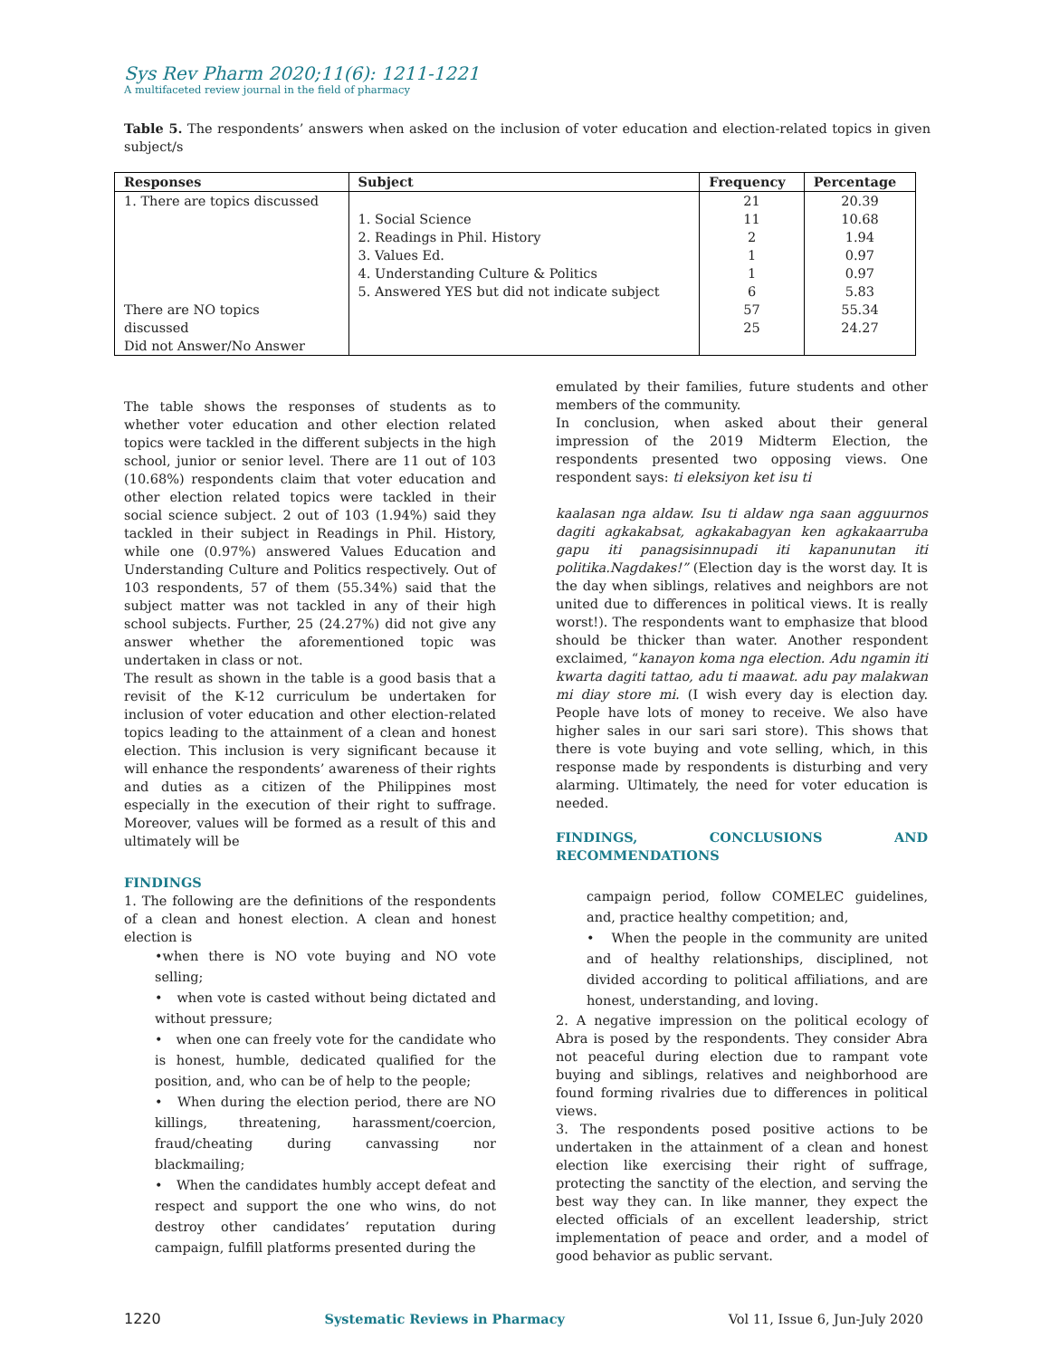Sys Rev Pharm 2020;11(6): 1211-1221
A multifaceted review journal in the field of pharmacy
Table 5. The respondents’ answers when asked on the inclusion of voter education and election-related topics in given subject/s
| Responses | Subject | Frequency | Percentage |
| --- | --- | --- | --- |
| 1. There are topics discussed | | 21 | 20.39 |
| | 1. Social Science | 11 | 10.68 |
| | 2. Readings in Phil. History | 2 | 1.94 |
| | 3. Values Ed. | 1 | 0.97 |
| | 4. Understanding Culture & Politics | 1 | 0.97 |
| | 5. Answered YES but did not indicate subject | 6 | 5.83 |
| There are NO topics | | 57 | 55.34 |
| discussed | | 25 | 24.27 |
| Did not Answer/No Answer | | | |
The table shows the responses of students as to whether voter education and other election related topics were tackled in the different subjects in the high school, junior or senior level. There are 11 out of 103 (10.68%) respondents claim that voter education and other election related topics were tackled in their social science subject. 2 out of 103 (1.94%) said they tackled in their subject in Readings in Phil. History, while one (0.97%) answered Values Education and Understanding Culture and Politics respectively. Out of 103 respondents, 57 of them (55.34%) said that the subject matter was not tackled in any of their high school subjects. Further, 25 (24.27%) did not give any answer whether the aforementioned topic was undertaken in class or not.
The result as shown in the table is a good basis that a revisit of the K-12 curriculum be undertaken for inclusion of voter education and other election-related topics leading to the attainment of a clean and honest election. This inclusion is very significant because it will enhance the respondents’ awareness of their rights and duties as a citizen of the Philippines most especially in the execution of their right to suffrage. Moreover, values will be formed as a result of this and ultimately will be
FINDINGS
1. The following are the definitions of the respondents of a clean and honest election. A clean and honest election is
•when there is NO vote buying and NO vote selling;
• when vote is casted without being dictated and without pressure;
• when one can freely vote for the candidate who is honest, humble, dedicated qualified for the position, and, who can be of help to the people;
• When during the election period, there are NO killings, threatening, harassment/coercion, fraud/cheating during canvassing nor blackmailing;
• When the candidates humbly accept defeat and respect and support the one who wins, do not destroy other candidates’ reputation during campaign, fulfill platforms presented during the
emulated by their families, future students and other members of the community.
In conclusion, when asked about their general impression of the 2019 Midterm Election, the respondents presented two opposing views. One respondent says: ti eleksiyon ket isu ti
kaalasan nga aldaw. Isu ti aldaw nga saan agguurnos dagiti agkakabsat, agkakabagyan ken agkakaarruba gapu iti panagsisinnupadi iti kapanunutan iti politika.Nagdakes!” (Election day is the worst day. It is the day when siblings, relatives and neighbors are not united due to differences in political views. It is really worst!). The respondents want to emphasize that blood should be thicker than water. Another respondent exclaimed, “kanayon koma nga election. Adu ngamin iti kwarta dagiti tattao, adu ti maawat. adu pay malakwan mi diay store mi. (I wish every day is election day. People have lots of money to receive. We also have higher sales in our sari sari store). This shows that there is vote buying and vote selling, which, in this response made by respondents is disturbing and very alarming. Ultimately, the need for voter education is needed.
FINDINGS, CONCLUSIONS AND RECOMMENDATIONS
campaign period, follow COMELEC guidelines, and, practice healthy competition; and,
• When the people in the community are united and of healthy relationships, disciplined, not divided according to political affiliations, and are honest, understanding, and loving.
2. A negative impression on the political ecology of Abra is posed by the respondents. They consider Abra not peaceful during election due to rampant vote buying and siblings, relatives and neighborhood are found forming rivalries due to differences in political views.
3. The respondents posed positive actions to be undertaken in the attainment of a clean and honest election like exercising their right of suffrage, protecting the sanctity of the election, and serving the best way they can. In like manner, they expect the elected officials of an excellent leadership, strict implementation of peace and order, and a model of good behavior as public servant.
1220 Systematic Reviews in Pharmacy Vol 11, Issue 6, Jun-July 2020